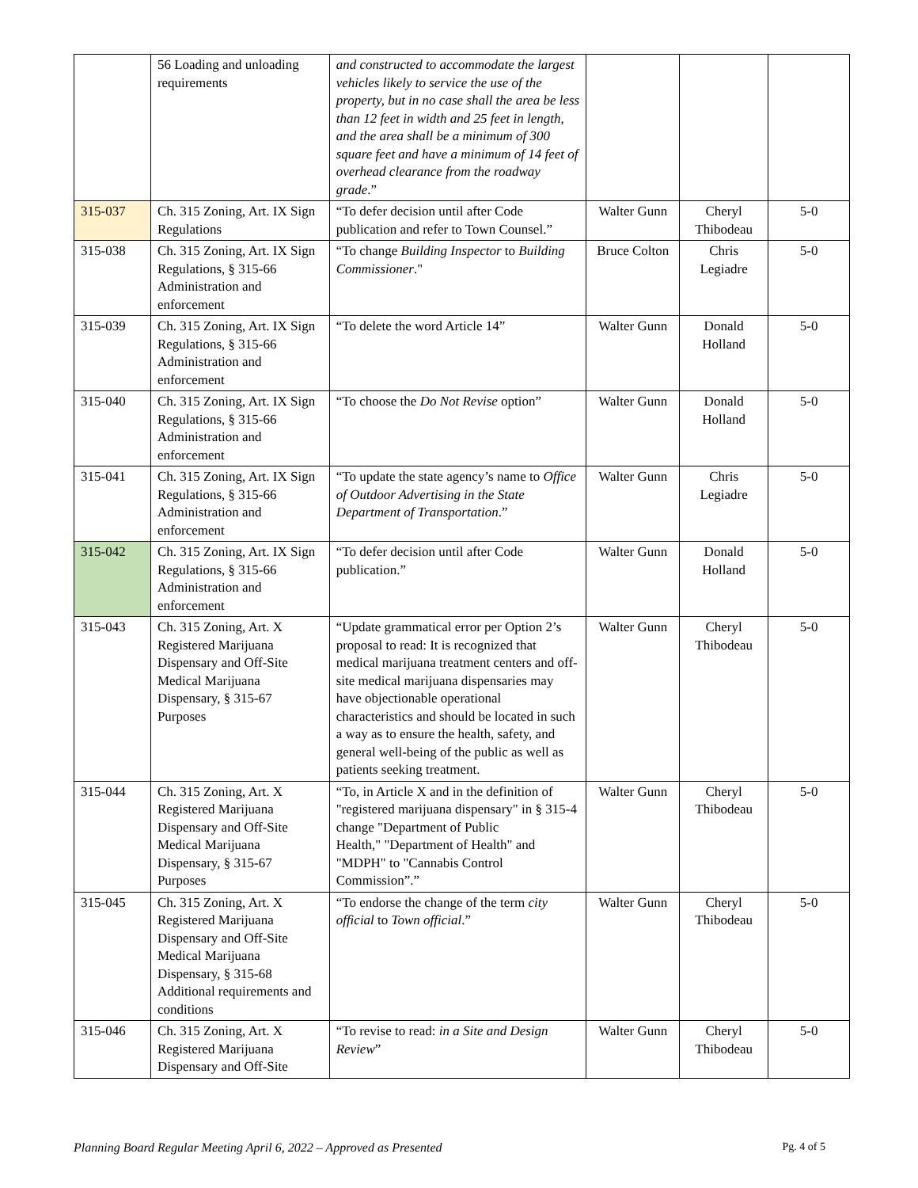| | 56 Loading and unloading requirements | and constructed to accommodate the largest vehicles likely to service the use of the property, but in no case shall the area be less than 12 feet in width and 25 feet in length, and the area shall be a minimum of 300 square feet and have a minimum of 14 feet of overhead clearance from the roadway grade .” | | | |
| 315-037 | Ch. 315 Zoning, Art. IX Sign Regulations | “To defer decision until after Code publication and refer to Town Counsel.” | Walter Gunn | Cheryl Thibodeau | 5-0 |
| 315-038 | Ch. 315 Zoning, Art. IX Sign Regulations, § 315-66 Administration and enforcement | “To change Building Inspector to Building Commissioner ." | Bruce Colton | Chris Legiadre | 5-0 |
| 315-039 | Ch. 315 Zoning, Art. IX Sign Regulations, § 315-66 Administration and enforcement | “To delete the word Article 14” | Walter Gunn | Donald Holland | 5-0 |
| 315-040 | Ch. 315 Zoning, Art. IX Sign Regulations, § 315-66 Administration and enforcement | “To choose the Do Not Revise option” | Walter Gunn | Donald Holland | 5-0 |
| 315-041 | Ch. 315 Zoning, Art. IX Sign Regulations, § 315-66 Administration and enforcement | “To update the state agency’s name to Office of Outdoor Advertising in the State Department of Transportation .” | Walter Gunn | Chris Legiadre | 5-0 |
| 315-042 | Ch. 315 Zoning, Art. IX Sign Regulations, § 315-66 Administration and enforcement | “To defer decision until after Code publication.” | Walter Gunn | Donald Holland | 5-0 |
| 315-043 | Ch. 315 Zoning, Art. X Registered Marijuana Dispensary and Off-Site Medical Marijuana Dispensary, § 315-67 Purposes | “Update grammatical error per Option 2’s proposal to read: It is recognized that medical marijuana treatment centers and off-site medical marijuana dispensaries may have objectionable operational characteristics and should be located in such a way as to ensure the health, safety, and general well-being of the public as well as patients seeking treatment. | Walter Gunn | Cheryl Thibodeau | 5-0 |
| 315-044 | Ch. 315 Zoning, Art. X Registered Marijuana Dispensary and Off-Site Medical Marijuana Dispensary, § 315-67 Purposes | “To, in Article X and in the definition of "registered marijuana dispensary" in § 315-4 change "Department of Public Health," "Department of Health" and "MDPH" to "Cannabis Control Commission”.” | Walter Gunn | Cheryl Thibodeau | 5-0 |
| 315-045 | Ch. 315 Zoning, Art. X Registered Marijuana Dispensary and Off-Site Medical Marijuana Dispensary, § 315-68 Additional requirements and conditions | “To endorse the change of the term city official to Town official .” | Walter Gunn | Cheryl Thibodeau | 5-0 |
| 315-046 | Ch. 315 Zoning, Art. X Registered Marijuana Dispensary and Off-Site | “To revise to read: in a Site and Design Review ” | Walter Gunn | Cheryl Thibodeau | 5-0 |
Planning Board Regular Meeting April 6, 2022 – Approved as Presented Pg. 4 of 5